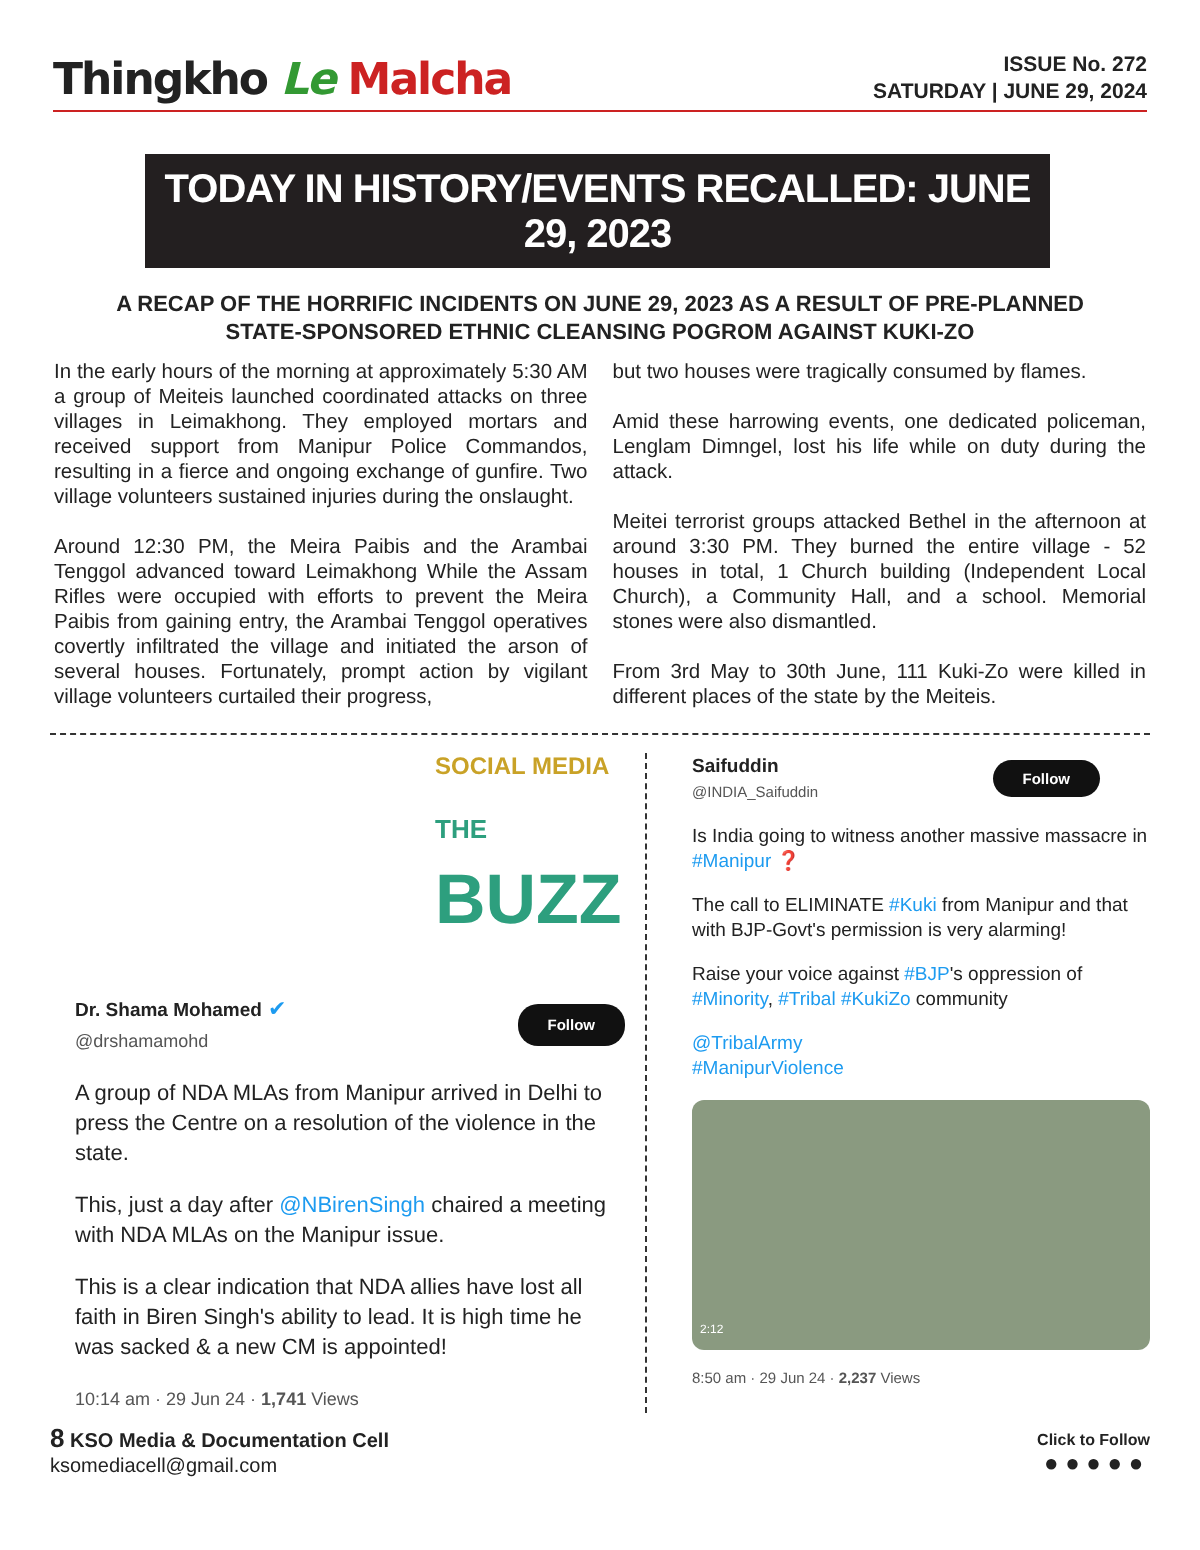Thingkho Le Malcha
ISSUE No. 272
SATURDAY | JUNE 29, 2024
TODAY IN HISTORY/EVENTS RECALLED: JUNE 29, 2023
A RECAP OF THE HORRIFIC INCIDENTS ON JUNE 29, 2023 AS A RESULT OF PRE-PLANNED STATE-SPONSORED ETHNIC CLEANSING POGROM AGAINST KUKI-ZO
In the early hours of the morning at approximately 5:30 AM a group of Meiteis launched coordinated attacks on three villages in Leimakhong. They employed mortars and received support from Manipur Police Commandos, resulting in a fierce and ongoing exchange of gunfire. Two village volunteers sustained injuries during the onslaught.
Around 12:30 PM, the Meira Paibis and the Arambai Tenggol advanced toward Leimakhong While the Assam Rifles were occupied with efforts to prevent the Meira Paibis from gaining entry, the Arambai Tenggol operatives covertly infiltrated the village and initiated the arson of several houses. Fortunately, prompt action by vigilant village volunteers curtailed their progress,
but two houses were tragically consumed by flames.
Amid these harrowing events, one dedicated policeman, Lenglam Dimngel, lost his life while on duty during the attack.
Meitei terrorist groups attacked Bethel in the afternoon at around 3:30 PM. They burned the entire village - 52 houses in total, 1 Church building (Independent Local Church), a Community Hall, and a school. Memorial stones were also dismantled.
From 3rd May to 30th June, 111 Kuki-Zo were killed in different places of the state by the Meiteis.
SOCIAL MEDIA
THE
BUZZ
Dr. Shama Mohamed ✔
@drshamamohd
Follow
A group of NDA MLAs from Manipur arrived in Delhi to press the Centre on a resolution of the violence in the state.
This, just a day after @NBirenSingh chaired a meeting with NDA MLAs on the Manipur issue.
This is a clear indication that NDA allies have lost all faith in Biren Singh's ability to lead. It is high time he was sacked & a new CM is appointed!
10:14 am · 29 Jun 24 · 1,741 Views
Saifuddin
@INDIA_Saifuddin
Follow
Is India going to witness another massive massacre in #Manipur ❓
The call to ELIMINATE #Kuki from Manipur and that with BJP-Govt's permission is very alarming!
Raise your voice against #BJP's oppression of #Minority, #Tribal #KukiZo community
@TribalArmy
#ManipurViolence
2:12
8:50 am · 29 Jun 24 · 2,237 Views
8 KSO Media & Documentation Cell
ksomediacell@gmail.com
Click to Follow
● ● ● ● ●